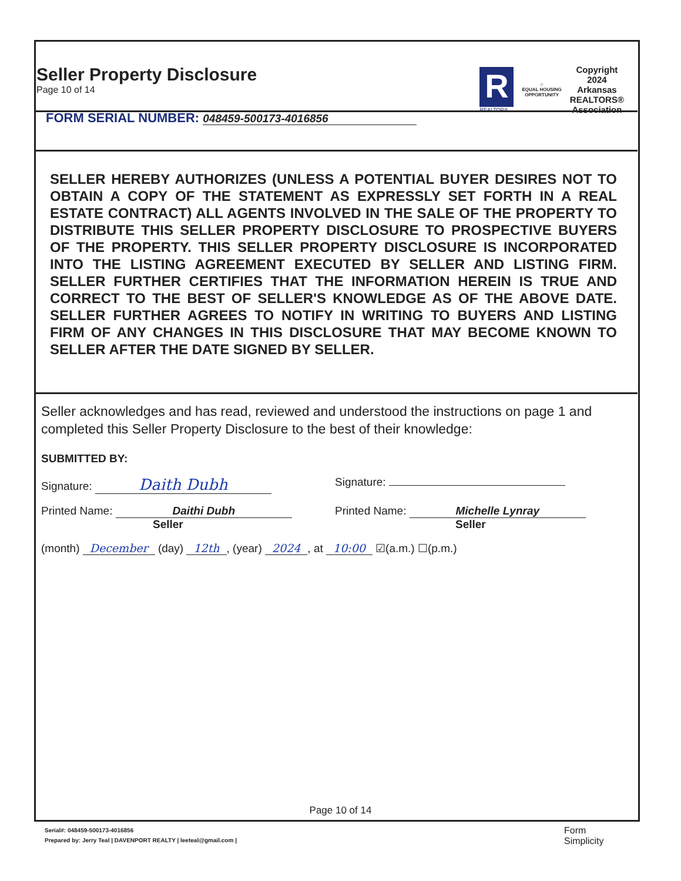Seller Property Disclosure
Page 10 of 14
R
REALTOR®
⌂
EQUAL HOUSING
OPPORTUNITY
Copyright
2024
Arkansas
REALTORS®
Association
FORM SERIAL NUMBER: 048459-500173-4016856
SELLER HEREBY AUTHORIZES (UNLESS A POTENTIAL BUYER DESIRES NOT TO OBTAIN A COPY OF THE STATEMENT AS EXPRESSLY SET FORTH IN A REAL ESTATE CONTRACT) ALL AGENTS INVOLVED IN THE SALE OF THE PROPERTY TO DISTRIBUTE THIS SELLER PROPERTY DISCLOSURE TO PROSPECTIVE BUYERS OF THE PROPERTY. THIS SELLER PROPERTY DISCLOSURE IS INCORPORATED INTO THE LISTING AGREEMENT EXECUTED BY SELLER AND LISTING FIRM. SELLER FURTHER CERTIFIES THAT THE INFORMATION HEREIN IS TRUE AND CORRECT TO THE BEST OF SELLER'S KNOWLEDGE AS OF THE ABOVE DATE. SELLER FURTHER AGREES TO NOTIFY IN WRITING TO BUYERS AND LISTING FIRM OF ANY CHANGES IN THIS DISCLOSURE THAT MAY BECOME KNOWN TO SELLER AFTER THE DATE SIGNED BY SELLER.
Seller acknowledges and has read, reviewed and understood the instructions on page 1 and completed this Seller Property Disclosure to the best of their knowledge:
SUBMITTED BY:
Signature: Daith Dubh
Signature:
Printed Name: Daithi Dubh
Seller
Printed Name: Michelle Lynray
Seller
(month) December (day) 12th, (year) 2024, at 10:00 ☑(a.m.) ☐(p.m.)
Page 10 of 14
Serial#: 048459-500173-4016856
Prepared by: Jerry Teal | DAVENPORT REALTY | leeteal@gmail.com |
Form
Simplicity